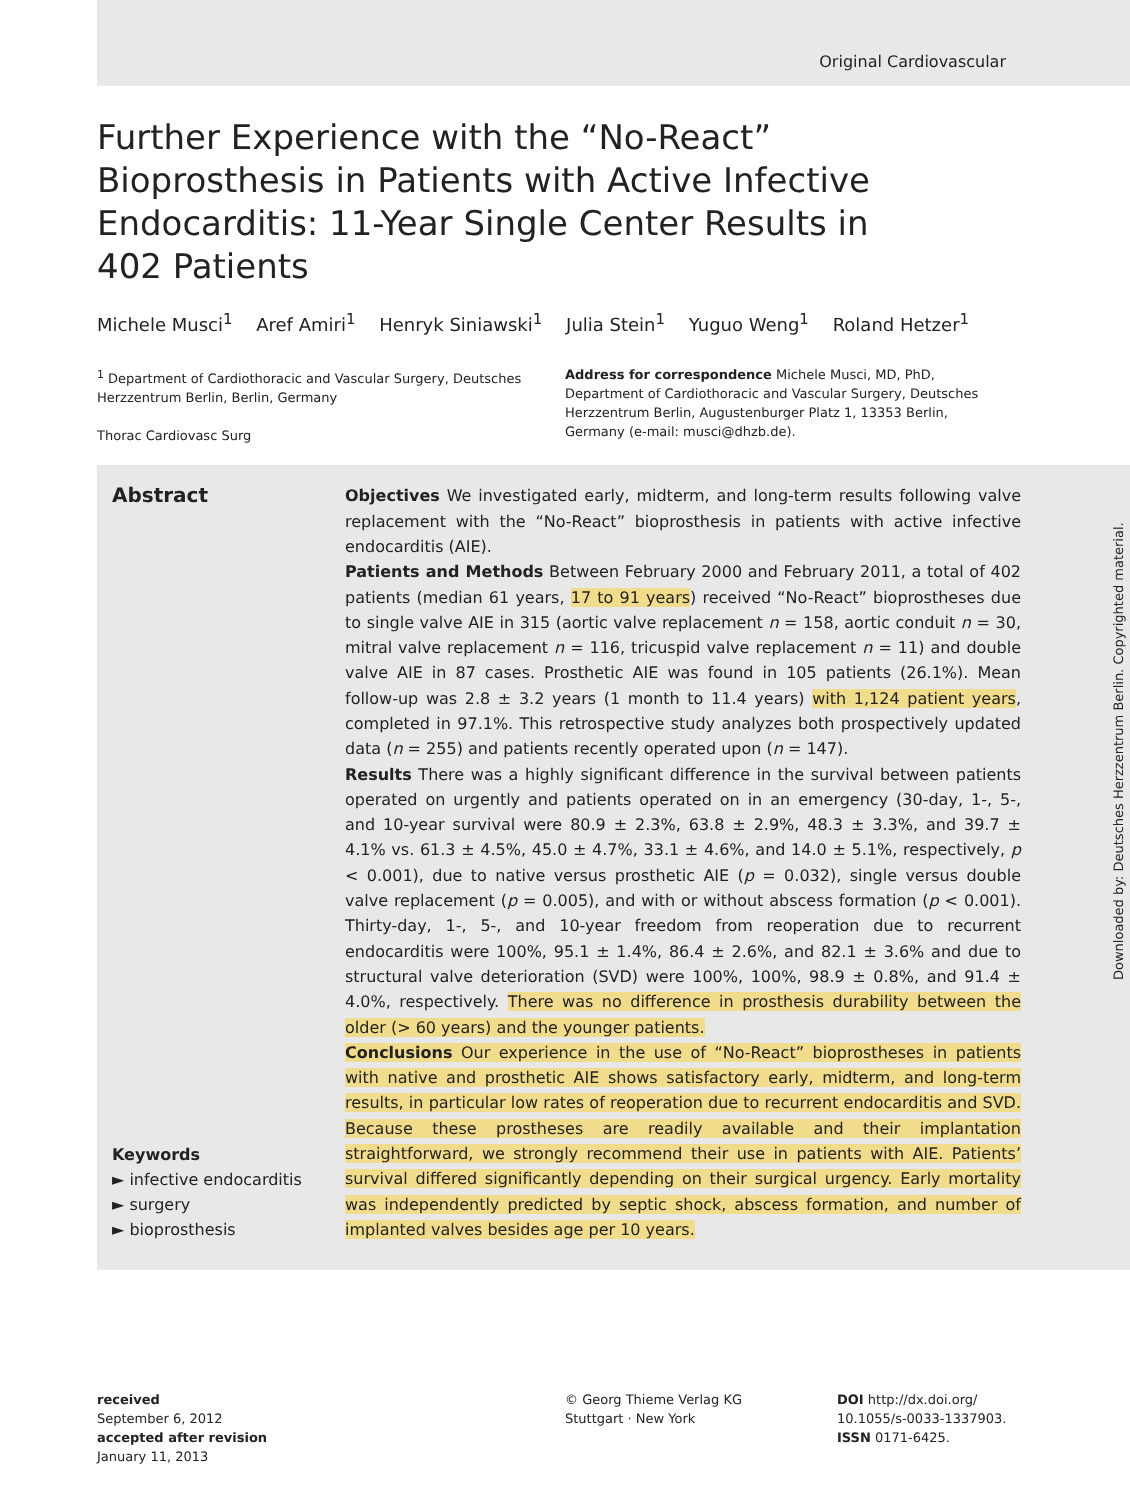Original Cardiovascular
Further Experience with the “No-React” Bioprosthesis in Patients with Active Infective Endocarditis: 11-Year Single Center Results in 402 Patients
Michele Musci<sup>1</sup> Aref Amiri<sup>1</sup> Henryk Siniawski<sup>1</sup> Julia Stein<sup>1</sup> Yuguo Weng<sup>1</sup> Roland Hetzer<sup>1</sup>
<sup>1</sup> Department of Cardiothoracic and Vascular Surgery, Deutsches Herzzentrum Berlin, Berlin, Germany
Thorac Cardiovasc Surg
Address for correspondence Michele Musci, MD, PhD, Department of Cardiothoracic and Vascular Surgery, Deutsches Herzzentrum Berlin, Augustenburger Platz 1, 13353 Berlin, Germany (e-mail: musci@dhzb.de).
Abstract
Keywords
► infective endocarditis
► surgery
► bioprosthesis
Objectives We investigated early, midterm, and long-term results following valve replacement with the “No-React” bioprosthesis in patients with active infective endocarditis (AIE).
Patients and Methods Between February 2000 and February 2011, a total of 402 patients (median 61 years, 17 to 91 years) received “No-React” bioprostheses due to single valve AIE in 315 (aortic valve replacement n = 158, aortic conduit n = 30, mitral valve replacement n = 116, tricuspid valve replacement n = 11) and double valve AIE in 87 cases. Prosthetic AIE was found in 105 patients (26.1%). Mean follow-up was 2.8 ± 3.2 years (1 month to 11.4 years) with 1,124 patient years, completed in 97.1%. This retrospective study analyzes both prospectively updated data (n = 255) and patients recently operated upon (n = 147).
Results There was a highly significant difference in the survival between patients operated on urgently and patients operated on in an emergency (30-day, 1-, 5-, and 10-year survival were 80.9 ± 2.3%, 63.8 ± 2.9%, 48.3 ± 3.3%, and 39.7 ± 4.1% vs. 61.3 ± 4.5%, 45.0 ± 4.7%, 33.1 ± 4.6%, and 14.0 ± 5.1%, respectively, p < 0.001), due to native versus prosthetic AIE (p = 0.032), single versus double valve replacement (p = 0.005), and with or without abscess formation (p < 0.001). Thirty-day, 1-, 5-, and 10-year freedom from reoperation due to recurrent endocarditis were 100%, 95.1 ± 1.4%, 86.4 ± 2.6%, and 82.1 ± 3.6% and due to structural valve deterioration (SVD) were 100%, 100%, 98.9 ± 0.8%, and 91.4 ± 4.0%, respectively. There was no difference in prosthesis durability between the older (> 60 years) and the younger patients.
Conclusions Our experience in the use of “No-React” bioprostheses in patients with native and prosthetic AIE shows satisfactory early, midterm, and long-term results, in particular low rates of reoperation due to recurrent endocarditis and SVD. Because these prostheses are readily available and their implantation straightforward, we strongly recommend their use in patients with AIE. Patients’ survival differed significantly depending on their surgical urgency. Early mortality was independently predicted by septic shock, abscess formation, and number of implanted valves besides age per 10 years.
received
September 6, 2012
accepted after revision
January 11, 2013
© Georg Thieme Verlag KG
Stuttgart · New York
DOI http://dx.doi.org/
10.1055/s-0033-1337903.
ISSN 0171-6425.
Downloaded by: Deutsches Herzzentrum Berlin. Copyrighted material.